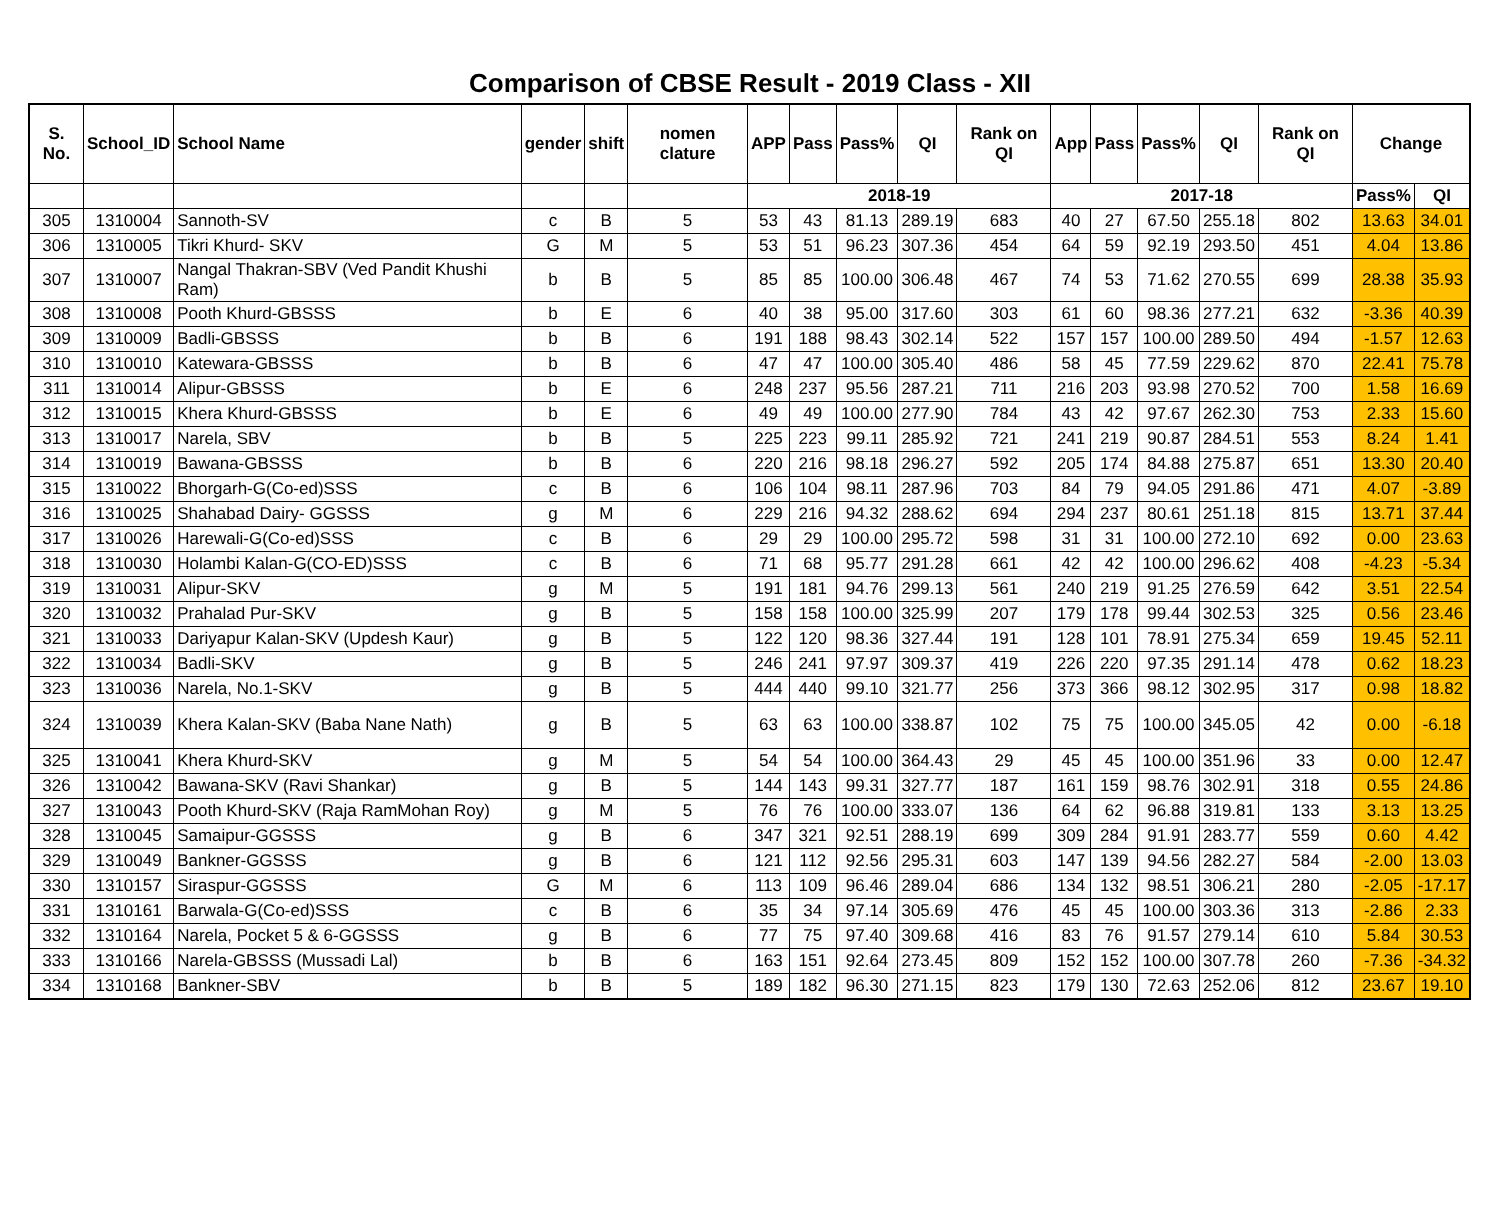Comparison of CBSE Result - 2019 Class - XII
| S. No. | School_ID | School Name | gender | shift | nomen clature | APP | Pass | Pass% | QI | Rank on QI | App | Pass | Pass% | QI | Rank on QI | Change | |
| --- | --- | --- | --- | --- | --- | --- | --- | --- | --- | --- | --- | --- | --- | --- | --- | --- | --- |
| | | | | | | 2018-19 | | | | | 2017-18 | | | | | Pass% | QI |
| 305 | 1310004 | Sannoth-SV | c | B | 5 | 53 | 43 | 81.13 | 289.19 | 683 | 40 | 27 | 67.50 | 255.18 | 802 | 13.63 | 34.01 |
| 306 | 1310005 | Tikri Khurd- SKV | G | M | 5 | 53 | 51 | 96.23 | 307.36 | 454 | 64 | 59 | 92.19 | 293.50 | 451 | 4.04 | 13.86 |
| 307 | 1310007 | Nangal Thakran-SBV (Ved Pandit Khushi Ram) | b | B | 5 | 85 | 85 | 100.00 | 306.48 | 467 | 74 | 53 | 71.62 | 270.55 | 699 | 28.38 | 35.93 |
| 308 | 1310008 | Pooth Khurd-GBSSS | b | E | 6 | 40 | 38 | 95.00 | 317.60 | 303 | 61 | 60 | 98.36 | 277.21 | 632 | -3.36 | 40.39 |
| 309 | 1310009 | Badli-GBSSS | b | B | 6 | 191 | 188 | 98.43 | 302.14 | 522 | 157 | 157 | 100.00 | 289.50 | 494 | -1.57 | 12.63 |
| 310 | 1310010 | Katewara-GBSSS | b | B | 6 | 47 | 47 | 100.00 | 305.40 | 486 | 58 | 45 | 77.59 | 229.62 | 870 | 22.41 | 75.78 |
| 311 | 1310014 | Alipur-GBSSS | b | E | 6 | 248 | 237 | 95.56 | 287.21 | 711 | 216 | 203 | 93.98 | 270.52 | 700 | 1.58 | 16.69 |
| 312 | 1310015 | Khera Khurd-GBSSS | b | E | 6 | 49 | 49 | 100.00 | 277.90 | 784 | 43 | 42 | 97.67 | 262.30 | 753 | 2.33 | 15.60 |
| 313 | 1310017 | Narela, SBV | b | B | 5 | 225 | 223 | 99.11 | 285.92 | 721 | 241 | 219 | 90.87 | 284.51 | 553 | 8.24 | 1.41 |
| 314 | 1310019 | Bawana-GBSSS | b | B | 6 | 220 | 216 | 98.18 | 296.27 | 592 | 205 | 174 | 84.88 | 275.87 | 651 | 13.30 | 20.40 |
| 315 | 1310022 | Bhorgarh-G(Co-ed)SSS | c | B | 6 | 106 | 104 | 98.11 | 287.96 | 703 | 84 | 79 | 94.05 | 291.86 | 471 | 4.07 | -3.89 |
| 316 | 1310025 | Shahabad Dairy- GGSSS | g | M | 6 | 229 | 216 | 94.32 | 288.62 | 694 | 294 | 237 | 80.61 | 251.18 | 815 | 13.71 | 37.44 |
| 317 | 1310026 | Harewali-G(Co-ed)SSS | c | B | 6 | 29 | 29 | 100.00 | 295.72 | 598 | 31 | 31 | 100.00 | 272.10 | 692 | 0.00 | 23.63 |
| 318 | 1310030 | Holambi Kalan-G(CO-ED)SSS | c | B | 6 | 71 | 68 | 95.77 | 291.28 | 661 | 42 | 42 | 100.00 | 296.62 | 408 | -4.23 | -5.34 |
| 319 | 1310031 | Alipur-SKV | g | M | 5 | 191 | 181 | 94.76 | 299.13 | 561 | 240 | 219 | 91.25 | 276.59 | 642 | 3.51 | 22.54 |
| 320 | 1310032 | Prahalad Pur-SKV | g | B | 5 | 158 | 158 | 100.00 | 325.99 | 207 | 179 | 178 | 99.44 | 302.53 | 325 | 0.56 | 23.46 |
| 321 | 1310033 | Dariyapur Kalan-SKV (Updesh Kaur) | g | B | 5 | 122 | 120 | 98.36 | 327.44 | 191 | 128 | 101 | 78.91 | 275.34 | 659 | 19.45 | 52.11 |
| 322 | 1310034 | Badli-SKV | g | B | 5 | 246 | 241 | 97.97 | 309.37 | 419 | 226 | 220 | 97.35 | 291.14 | 478 | 0.62 | 18.23 |
| 323 | 1310036 | Narela, No.1-SKV | g | B | 5 | 444 | 440 | 99.10 | 321.77 | 256 | 373 | 366 | 98.12 | 302.95 | 317 | 0.98 | 18.82 |
| 324 | 1310039 | Khera Kalan-SKV (Baba Nane Nath) | g | B | 5 | 63 | 63 | 100.00 | 338.87 | 102 | 75 | 75 | 100.00 | 345.05 | 42 | 0.00 | -6.18 |
| 325 | 1310041 | Khera Khurd-SKV | g | M | 5 | 54 | 54 | 100.00 | 364.43 | 29 | 45 | 45 | 100.00 | 351.96 | 33 | 0.00 | 12.47 |
| 326 | 1310042 | Bawana-SKV (Ravi Shankar) | g | B | 5 | 144 | 143 | 99.31 | 327.77 | 187 | 161 | 159 | 98.76 | 302.91 | 318 | 0.55 | 24.86 |
| 327 | 1310043 | Pooth Khurd-SKV (Raja RamMohan Roy) | g | M | 5 | 76 | 76 | 100.00 | 333.07 | 136 | 64 | 62 | 96.88 | 319.81 | 133 | 3.13 | 13.25 |
| 328 | 1310045 | Samaipur-GGSSS | g | B | 6 | 347 | 321 | 92.51 | 288.19 | 699 | 309 | 284 | 91.91 | 283.77 | 559 | 0.60 | 4.42 |
| 329 | 1310049 | Bankner-GGSSS | g | B | 6 | 121 | 112 | 92.56 | 295.31 | 603 | 147 | 139 | 94.56 | 282.27 | 584 | -2.00 | 13.03 |
| 330 | 1310157 | Siraspur-GGSSS | G | M | 6 | 113 | 109 | 96.46 | 289.04 | 686 | 134 | 132 | 98.51 | 306.21 | 280 | -2.05 | -17.17 |
| 331 | 1310161 | Barwala-G(Co-ed)SSS | c | B | 6 | 35 | 34 | 97.14 | 305.69 | 476 | 45 | 45 | 100.00 | 303.36 | 313 | -2.86 | 2.33 |
| 332 | 1310164 | Narela, Pocket 5 & 6-GGSSS | g | B | 6 | 77 | 75 | 97.40 | 309.68 | 416 | 83 | 76 | 91.57 | 279.14 | 610 | 5.84 | 30.53 |
| 333 | 1310166 | Narela-GBSSS (Mussadi Lal) | b | B | 6 | 163 | 151 | 92.64 | 273.45 | 809 | 152 | 152 | 100.00 | 307.78 | 260 | -7.36 | -34.32 |
| 334 | 1310168 | Bankner-SBV | b | B | 5 | 189 | 182 | 96.30 | 271.15 | 823 | 179 | 130 | 72.63 | 252.06 | 812 | 23.67 | 19.10 |